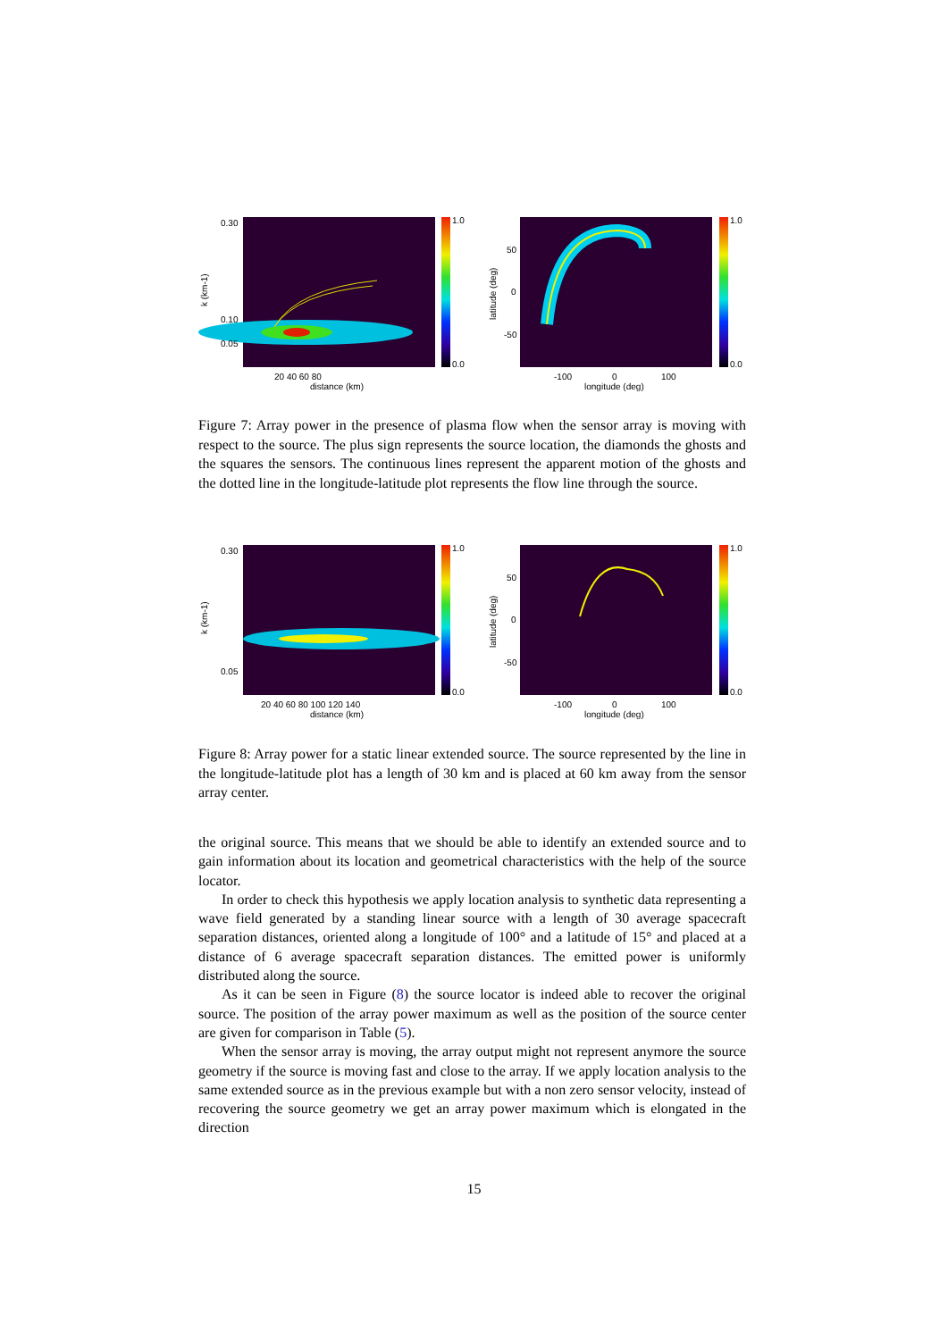0.30
0.10
0.05
1.0
0.0
20 40 60 80
distance (km)
k (km-1)
1.0
0.0
50
0
-50
-100
0
100
longitude (deg)
latitude (deg)
Figure 7: Array power in the presence of plasma flow when the sensor array is moving with respect to the source. The plus sign represents the source location, the diamonds the ghosts and the squares the sensors. The continuous lines represent the apparent motion of the ghosts and the dotted line in the longitude-latitude plot represents the flow line through the source.
0.30
0.05
1.0
0.0
20 40 60 80 100 120 140
distance (km)
k (km-1)
1.0
0.0
50
0
-50
-100
0
100
longitude (deg)
latitude (deg)
Figure 8: Array power for a static linear extended source. The source represented by the line in the longitude-latitude plot has a length of 30 km and is placed at 60 km away from the sensor array center.
the original source. This means that we should be able to identify an extended source and to gain information about its location and geometrical characteristics with the help of the source locator.
In order to check this hypothesis we apply location analysis to synthetic data representing a wave field generated by a standing linear source with a length of 30 average spacecraft separation distances, oriented along a longitude of 100° and a latitude of 15° and placed at a distance of 6 average spacecraft separation distances. The emitted power is uniformly distributed along the source.
As it can be seen in Figure (8) the source locator is indeed able to recover the original source. The position of the array power maximum as well as the position of the source center are given for comparison in Table (5).
When the sensor array is moving, the array output might not represent anymore the source geometry if the source is moving fast and close to the array. If we apply location analysis to the same extended source as in the previous example but with a non zero sensor velocity, instead of recovering the source geometry we get an array power maximum which is elongated in the direction
15